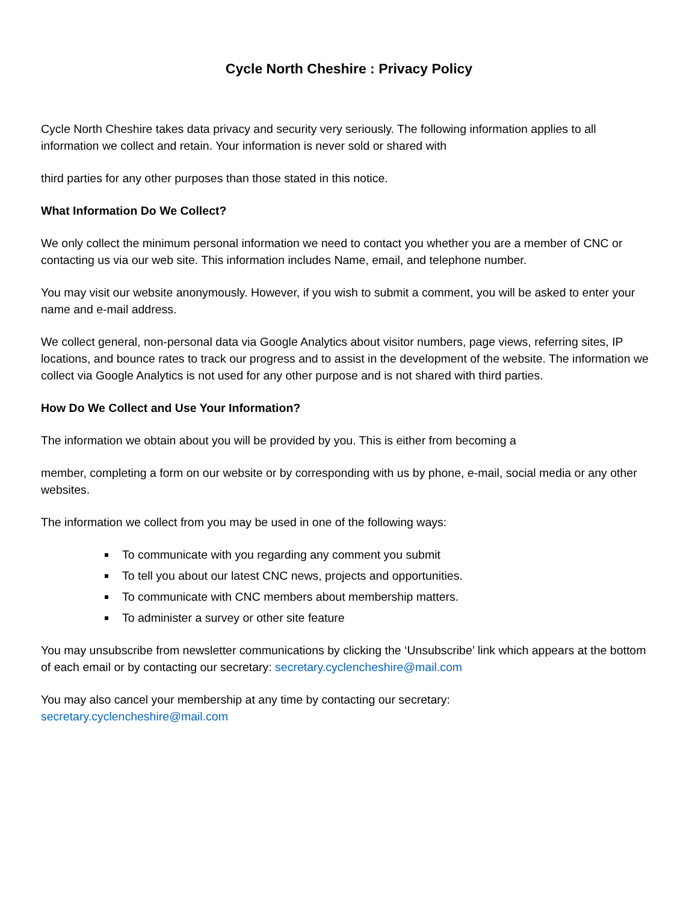Cycle North Cheshire : Privacy Policy
Cycle North Cheshire takes data privacy and security very seriously. The following information applies to all information we collect and retain. Your information is never sold or shared with
third parties for any other purposes than those stated in this notice.
What Information Do We Collect?
We only collect the minimum personal information we need to contact you whether you are a member of CNC or contacting us via our web site. This information includes Name, email, and telephone number.
You may visit our website anonymously. However, if you wish to submit a comment, you will be asked to enter your name and e-mail address.
We collect general, non-personal data via Google Analytics about visitor numbers, page views, referring sites, IP locations, and bounce rates to track our progress and to assist in the development of the website. The information we collect via Google Analytics is not used for any other purpose and is not shared with third parties.
How Do We Collect and Use Your Information?
The information we obtain about you will be provided by you. This is either from becoming a
member, completing a form on our website or by corresponding with us by phone, e-mail, social media or any other websites.
The information we collect from you may be used in one of the following ways:
To communicate with you regarding any comment you submit
To tell you about our latest CNC news, projects and opportunities.
To communicate with CNC members about membership matters.
To administer a survey or other site feature
You may unsubscribe from newsletter communications by clicking the ‘Unsubscribe’ link which appears at the bottom of each email or by contacting our secretary: secretary.cyclencheshire@mail.com
You may also cancel your membership at any time by contacting our secretary:
secretary.cyclencheshire@mail.com